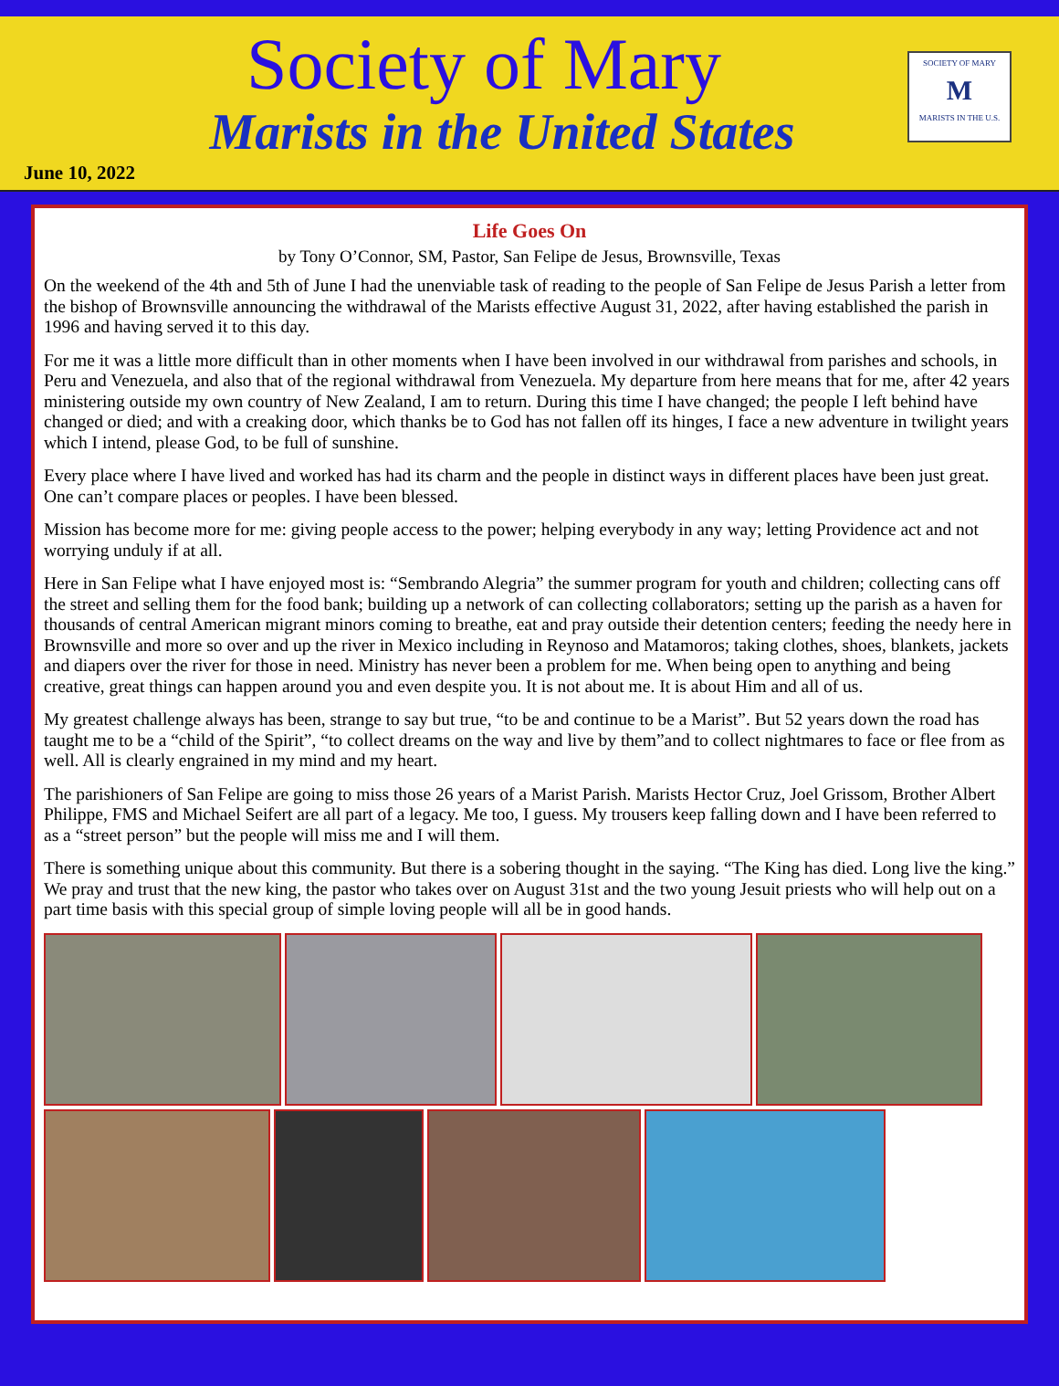Society of Mary
Marists in the United States
June 10, 2022
SOCIETY OF MARY
M
MARISTS IN THE U.S.
Life Goes On
by Tony O’Connor, SM, Pastor, San Felipe de Jesus, Brownsville, Texas
On the weekend of the 4th and 5th of June I had the unenviable task of reading to the people of San Felipe de Jesus Parish a letter from the bishop of Brownsville announcing the withdrawal of the Marists effective August 31, 2022, after having established the parish in 1996 and having served it to this day.
For me it was a little more difficult than in other moments when I have been involved in our withdrawal from parishes and schools, in Peru and Venezuela, and also that of the regional withdrawal from Venezuela. My departure from here means that for me, after 42 years ministering outside my own country of New Zealand, I am to return. During this time I have changed; the people I left behind have changed or died; and with a creaking door, which thanks be to God has not fallen off its hinges, I face a new adventure in twilight years which I intend, please God, to be full of sunshine.
Every place where I have lived and worked has had its charm and the people in distinct ways in different places have been just great. One can’t compare places or peoples. I have been blessed.
Mission has become more for me: giving people access to the power; helping everybody in any way; letting Providence act and not worrying unduly if at all.
Here in San Felipe what I have enjoyed most is: “Sembrando Alegria” the summer program for youth and children; collecting cans off the street and selling them for the food bank; building up a network of can collecting collaborators; setting up the parish as a haven for thousands of central American migrant minors coming to breathe, eat and pray outside their detention centers; feeding the needy here in Brownsville and more so over and up the river in Mexico including in Reynoso and Matamoros; taking clothes, shoes, blankets, jackets and diapers over the river for those in need. Ministry has never been a problem for me. When being open to anything and being creative, great things can happen around you and even despite you. It is not about me. It is about Him and all of us.
My greatest challenge always has been, strange to say but true, “to be and continue to be a Marist”. But 52 years down the road has taught me to be a “child of the Spirit”, “to collect dreams on the way and live by them”and to collect nightmares to face or flee from as well. All is clearly engrained in my mind and my heart.
The parishioners of San Felipe are going to miss those 26 years of a Marist Parish. Marists Hector Cruz, Joel Grissom, Brother Albert Philippe, FMS and Michael Seifert are all part of a legacy. Me too, I guess. My trousers keep falling down and I have been referred to as a “street person” but the people will miss me and I will them.
There is something unique about this community. But there is a sobering thought in the saying. “The King has died. Long live the king.” We pray and trust that the new king, the pastor who takes over on August 31st and the two young Jesuit priests who will help out on a part time basis with this special group of simple loving people will all be in good hands.